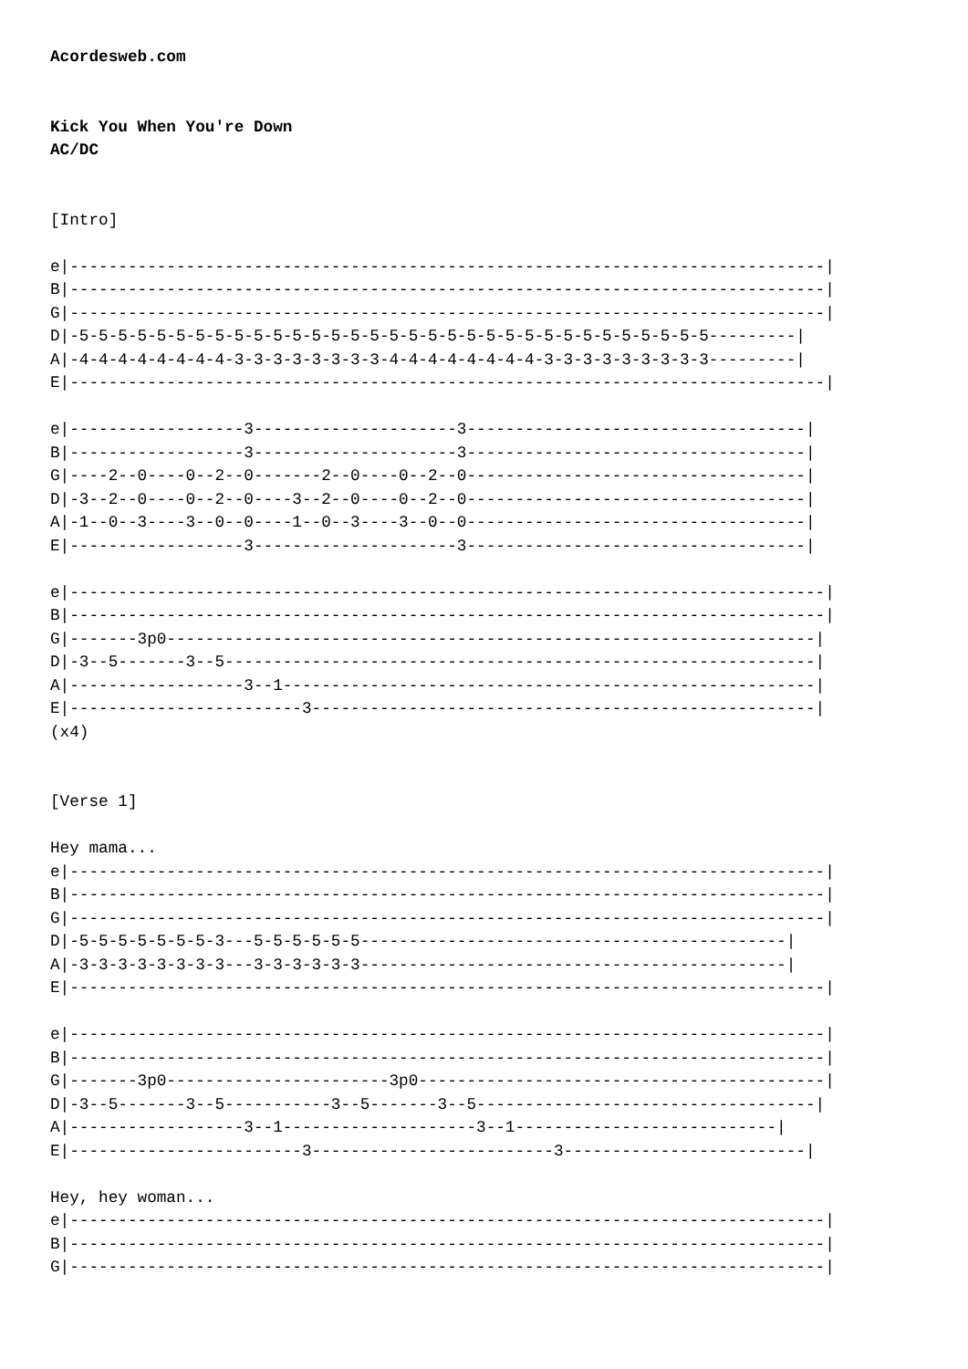Acordesweb.com


Kick You When You're Down
AC/DC


[Intro]

e|------------------------------------------------------------------------------|
B|------------------------------------------------------------------------------|
G|------------------------------------------------------------------------------|
D|-5-5-5-5-5-5-5-5-5-5-5-5-5-5-5-5-5-5-5-5-5-5-5-5-5-5-5-5-5-5-5-5-5---------|
A|-4-4-4-4-4-4-4-4-3-3-3-3-3-3-3-3-4-4-4-4-4-4-4-4-3-3-3-3-3-3-3-3-3---------|
E|------------------------------------------------------------------------------|

e|------------------3---------------------3-----------------------------------|
B|------------------3---------------------3-----------------------------------|
G|----2--0----0--2--0-------2--0----0--2--0-----------------------------------|
D|-3--2--0----0--2--0----3--2--0----0--2--0-----------------------------------|
A|-1--0--3----3--0--0----1--0--3----3--0--0-----------------------------------|
E|------------------3---------------------3-----------------------------------|

e|------------------------------------------------------------------------------|
B|------------------------------------------------------------------------------|
G|-------3p0-------------------------------------------------------------------|
D|-3--5-------3--5-------------------------------------------------------------|
A|------------------3--1-------------------------------------------------------|
E|------------------------3----------------------------------------------------|
(x4)


[Verse 1]

Hey mama...
e|------------------------------------------------------------------------------|
B|------------------------------------------------------------------------------|
G|------------------------------------------------------------------------------|
D|-5-5-5-5-5-5-5-3---5-5-5-5-5-5--------------------------------------------|
A|-3-3-3-3-3-3-3-3---3-3-3-3-3-3--------------------------------------------|
E|------------------------------------------------------------------------------|

e|------------------------------------------------------------------------------|
B|------------------------------------------------------------------------------|
G|-------3p0-----------------------3p0------------------------------------------|
D|-3--5-------3--5-----------3--5-------3--5-----------------------------------|
A|------------------3--1--------------------3--1---------------------------|
E|------------------------3-------------------------3-------------------------|

Hey, hey woman...
e|------------------------------------------------------------------------------|
B|------------------------------------------------------------------------------|
G|------------------------------------------------------------------------------|